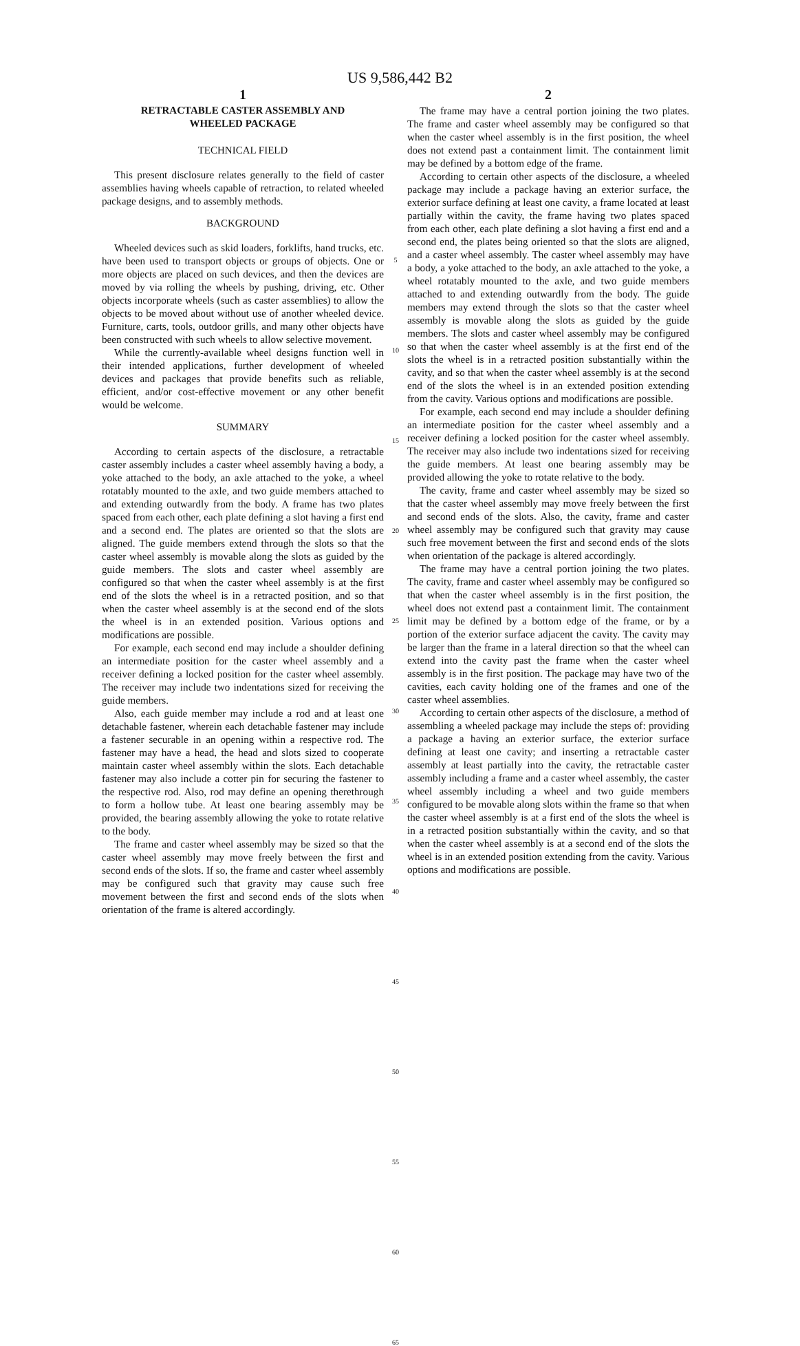US 9,586,442 B2
1
RETRACTABLE CASTER ASSEMBLY AND
WHEELED PACKAGE
TECHNICAL FIELD
This present disclosure relates generally to the field of caster assemblies having wheels capable of retraction, to related wheeled package designs, and to assembly methods.
BACKGROUND
Wheeled devices such as skid loaders, forklifts, hand trucks, etc. have been used to transport objects or groups of objects. One or more objects are placed on such devices, and then the devices are moved by via rolling the wheels by pushing, driving, etc. Other objects incorporate wheels (such as caster assemblies) to allow the objects to be moved about without use of another wheeled device. Furniture, carts, tools, outdoor grills, and many other objects have been constructed with such wheels to allow selective movement.
While the currently-available wheel designs function well in their intended applications, further development of wheeled devices and packages that provide benefits such as reliable, efficient, and/or cost-effective movement or any other benefit would be welcome.
SUMMARY
According to certain aspects of the disclosure, a retractable caster assembly includes a caster wheel assembly having a body, a yoke attached to the body, an axle attached to the yoke, a wheel rotatably mounted to the axle, and two guide members attached to and extending outwardly from the body. A frame has two plates spaced from each other, each plate defining a slot having a first end and a second end. The plates are oriented so that the slots are aligned. The guide members extend through the slots so that the caster wheel assembly is movable along the slots as guided by the guide members. The slots and caster wheel assembly are configured so that when the caster wheel assembly is at the first end of the slots the wheel is in a retracted position, and so that when the caster wheel assembly is at the second end of the slots the wheel is in an extended position. Various options and modifications are possible.
For example, each second end may include a shoulder defining an intermediate position for the caster wheel assembly and a receiver defining a locked position for the caster wheel assembly. The receiver may include two indentations sized for receiving the guide members.
Also, each guide member may include a rod and at least one detachable fastener, wherein each detachable fastener may include a fastener securable in an opening within a respective rod. The fastener may have a head, the head and slots sized to cooperate maintain caster wheel assembly within the slots. Each detachable fastener may also include a cotter pin for securing the fastener to the respective rod. Also, rod may define an opening therethrough to form a hollow tube. At least one bearing assembly may be provided, the bearing assembly allowing the yoke to rotate relative to the body.
The frame and caster wheel assembly may be sized so that the caster wheel assembly may move freely between the first and second ends of the slots. If so, the frame and caster wheel assembly may be configured such that gravity may cause such free movement between the first and second ends of the slots when orientation of the frame is altered accordingly.
5
10
15
20
25
30
35
40
45
50
55
60
65
2
The frame may have a central portion joining the two plates. The frame and caster wheel assembly may be configured so that when the caster wheel assembly is in the first position, the wheel does not extend past a containment limit. The containment limit may be defined by a bottom edge of the frame.
According to certain other aspects of the disclosure, a wheeled package may include a package having an exterior surface, the exterior surface defining at least one cavity, a frame located at least partially within the cavity, the frame having two plates spaced from each other, each plate defining a slot having a first end and a second end, the plates being oriented so that the slots are aligned, and a caster wheel assembly. The caster wheel assembly may have a body, a yoke attached to the body, an axle attached to the yoke, a wheel rotatably mounted to the axle, and two guide members attached to and extending outwardly from the body. The guide members may extend through the slots so that the caster wheel assembly is movable along the slots as guided by the guide members. The slots and caster wheel assembly may be configured so that when the caster wheel assembly is at the first end of the slots the wheel is in a retracted position substantially within the cavity, and so that when the caster wheel assembly is at the second end of the slots the wheel is in an extended position extending from the cavity. Various options and modifications are possible.
For example, each second end may include a shoulder defining an intermediate position for the caster wheel assembly and a receiver defining a locked position for the caster wheel assembly. The receiver may also include two indentations sized for receiving the guide members. At least one bearing assembly may be provided allowing the yoke to rotate relative to the body.
The cavity, frame and caster wheel assembly may be sized so that the caster wheel assembly may move freely between the first and second ends of the slots. Also, the cavity, frame and caster wheel assembly may be configured such that gravity may cause such free movement between the first and second ends of the slots when orientation of the package is altered accordingly.
The frame may have a central portion joining the two plates. The cavity, frame and caster wheel assembly may be configured so that when the caster wheel assembly is in the first position, the wheel does not extend past a containment limit. The containment limit may be defined by a bottom edge of the frame, or by a portion of the exterior surface adjacent the cavity. The cavity may be larger than the frame in a lateral direction so that the wheel can extend into the cavity past the frame when the caster wheel assembly is in the first position. The package may have two of the cavities, each cavity holding one of the frames and one of the caster wheel assemblies.
According to certain other aspects of the disclosure, a method of assembling a wheeled package may include the steps of: providing a package a having an exterior surface, the exterior surface defining at least one cavity; and inserting a retractable caster assembly at least partially into the cavity, the retractable caster assembly including a frame and a caster wheel assembly, the caster wheel assembly including a wheel and two guide members configured to be movable along slots within the frame so that when the caster wheel assembly is at a first end of the slots the wheel is in a retracted position substantially within the cavity, and so that when the caster wheel assembly is at a second end of the slots the wheel is in an extended position extending from the cavity. Various options and modifications are possible.